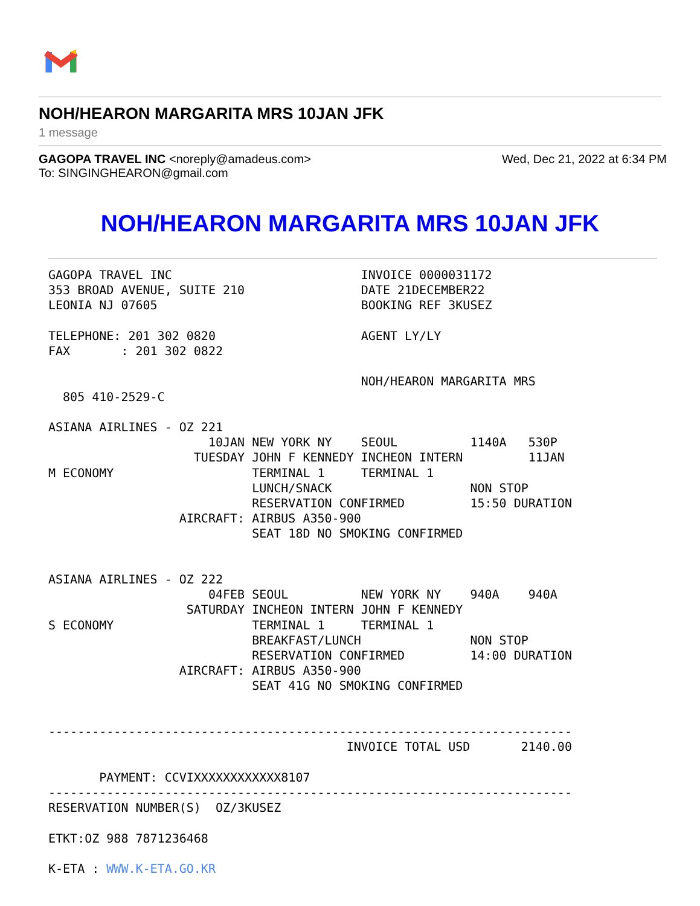NOH/HEARON MARGARITA MRS 10JAN JFK
1 message
GAGOPA TRAVEL INC <noreply@amadeus.com>
To: SINGINGHEARON@gmail.com
Wed, Dec 21, 2022 at 6:34 PM
NOH/HEARON MARGARITA MRS 10JAN JFK
GAGOPA TRAVEL INC                          INVOICE 0000031172
353 BROAD AVENUE, SUITE 210                DATE 21DECEMBER22
LEONIA NJ 07605                            BOOKING REF 3KUSEZ

TELEPHONE: 201 302 0820                    AGENT LY/LY
FAX       : 201 302 0822

                                           NOH/HEARON MARGARITA MRS
  805 410-2529-C

ASIANA AIRLINES - OZ 221
                      10JAN NEW YORK NY    SEOUL          1140A   530P
                    TUESDAY JOHN F KENNEDY INCHEON INTERN         11JAN
M ECONOMY                   TERMINAL 1     TERMINAL 1
                            LUNCH/SNACK                   NON STOP
                            RESERVATION CONFIRMED         15:50 DURATION
                  AIRCRAFT: AIRBUS A350-900
                            SEAT 18D NO SMOKING CONFIRMED


ASIANA AIRLINES - OZ 222
                      04FEB SEOUL          NEW YORK NY    940A    940A
                   SATURDAY INCHEON INTERN JOHN F KENNEDY
S ECONOMY                   TERMINAL 1     TERMINAL 1
                            BREAKFAST/LUNCH               NON STOP
                            RESERVATION CONFIRMED         14:00 DURATION
                  AIRCRAFT: AIRBUS A350-900
                            SEAT 41G NO SMOKING CONFIRMED


------------------------------------------------------------------------
                                         INVOICE TOTAL USD       2140.00

       PAYMENT: CCVIXXXXXXXXXXXX8107
------------------------------------------------------------------------
RESERVATION NUMBER(S)  OZ/3KUSEZ

ETKT:OZ 988 7871236468

K-ETA : WWW.K-ETA.GO.KR